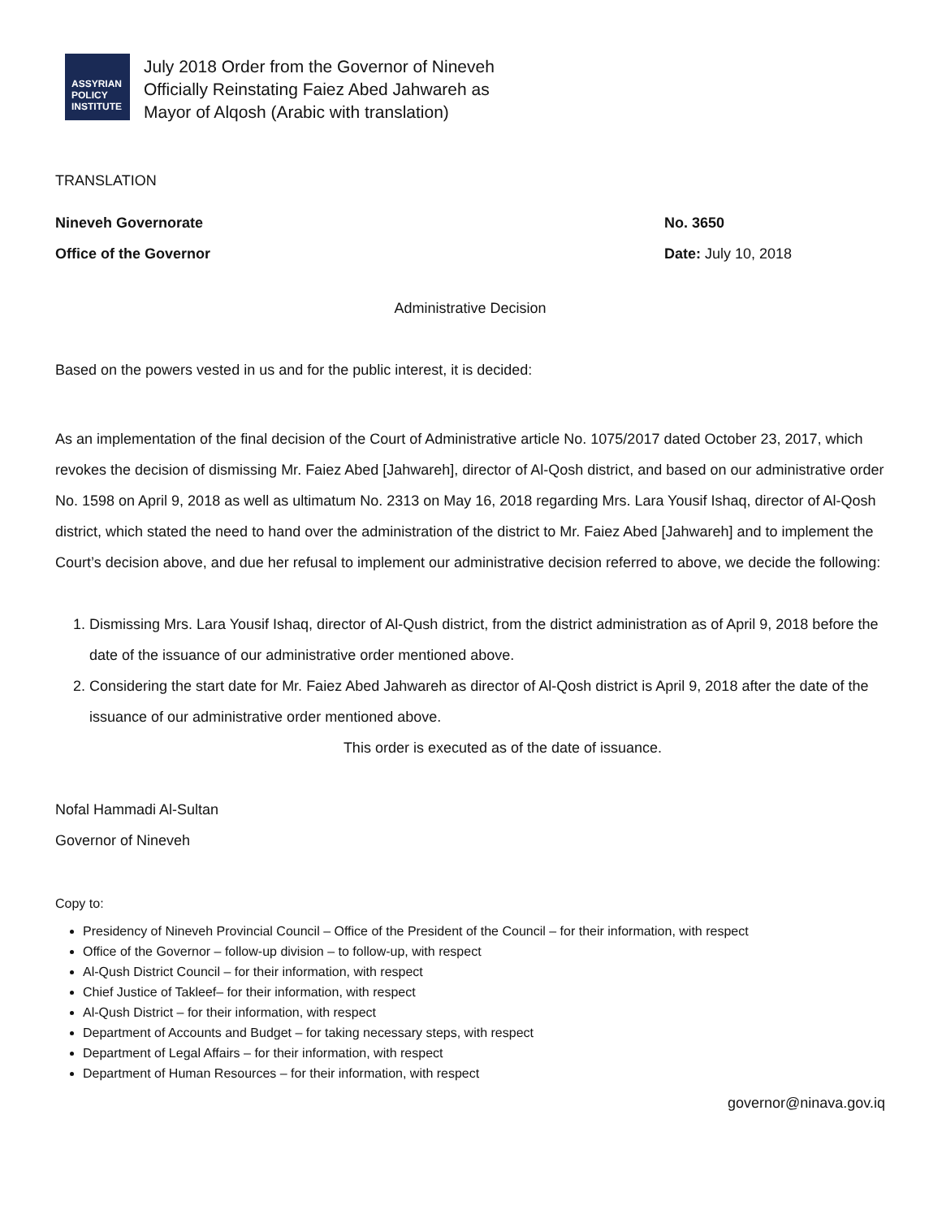ASSYRIAN
POLICY
INSTITUTE
July 2018 Order from the Governor of Nineveh
Officially Reinstating Faiez Abed Jahwareh as
Mayor of Alqosh (Arabic with translation)
TRANSLATION
Nineveh Governorate No. 3650
Office of the Governor Date: July 10, 2018
Administrative Decision
Based on the powers vested in us and for the public interest, it is decided:
As an implementation of the final decision of the Court of Administrative article No. 1075/2017 dated October 23, 2017, which revokes the decision of dismissing Mr. Faiez Abed [Jahwareh], director of Al-Qosh district, and based on our administrative order No. 1598 on April 9, 2018 as well as ultimatum No. 2313 on May 16, 2018 regarding Mrs. Lara Yousif Ishaq, director of Al-Qosh district, which stated the need to hand over the administration of the district to Mr. Faiez Abed [Jahwareh] and to implement the Court’s decision above, and due her refusal to implement our administrative decision referred to above, we decide the following:
1. Dismissing Mrs. Lara Yousif Ishaq, director of Al-Qush district, from the district administration as of April 9, 2018 before the date of the issuance of our administrative order mentioned above.
2. Considering the start date for Mr. Faiez Abed Jahwareh as director of Al-Qosh district is April 9, 2018 after the date of the issuance of our administrative order mentioned above.
This order is executed as of the date of issuance.
Nofal Hammadi Al-Sultan
Governor of Nineveh
Copy to:
Presidency of Nineveh Provincial Council – Office of the President of the Council – for their information, with respect
Office of the Governor – follow-up division – to follow-up, with respect
Al-Qush District Council – for their information, with respect
Chief Justice of Takleef– for their information, with respect
Al-Qush District – for their information, with respect
Department of Accounts and Budget – for taking necessary steps, with respect
Department of Legal Affairs – for their information, with respect
Department of Human Resources – for their information, with respect
governor@ninava.gov.iq